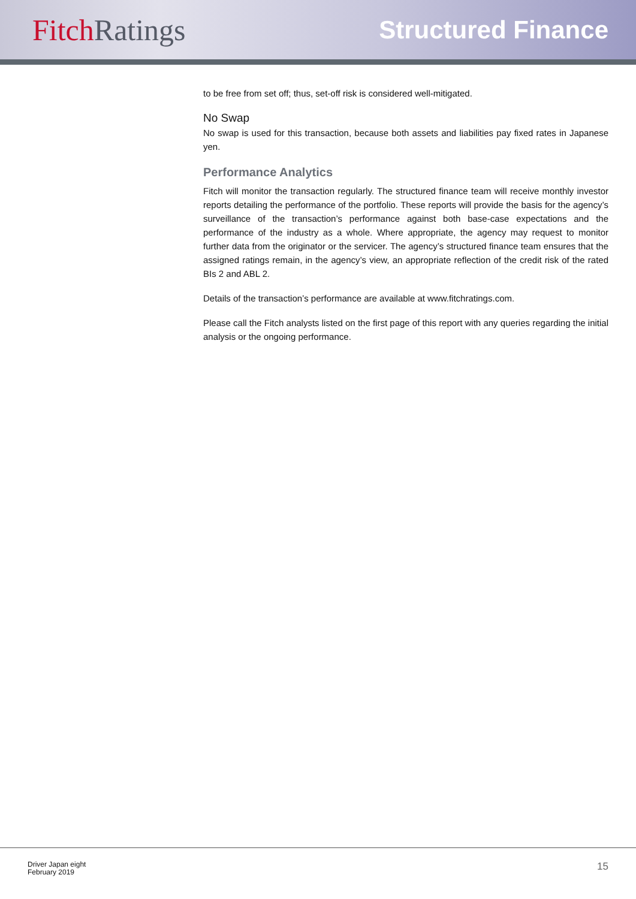Fitch Ratings
Structured Finance
to be free from set off; thus, set-off risk is considered well-mitigated.
No Swap
No swap is used for this transaction, because both assets and liabilities pay fixed rates in Japanese yen.
Performance Analytics
Fitch will monitor the transaction regularly. The structured finance team will receive monthly investor reports detailing the performance of the portfolio. These reports will provide the basis for the agency’s surveillance of the transaction’s performance against both base-case expectations and the performance of the industry as a whole. Where appropriate, the agency may request to monitor further data from the originator or the servicer. The agency’s structured finance team ensures that the assigned ratings remain, in the agency’s view, an appropriate reflection of the credit risk of the rated BIs 2 and ABL 2.
Details of the transaction’s performance are available at www.fitchratings.com.
Please call the Fitch analysts listed on the first page of this report with any queries regarding the initial analysis or the ongoing performance.
Driver Japan eight
February 2019
15